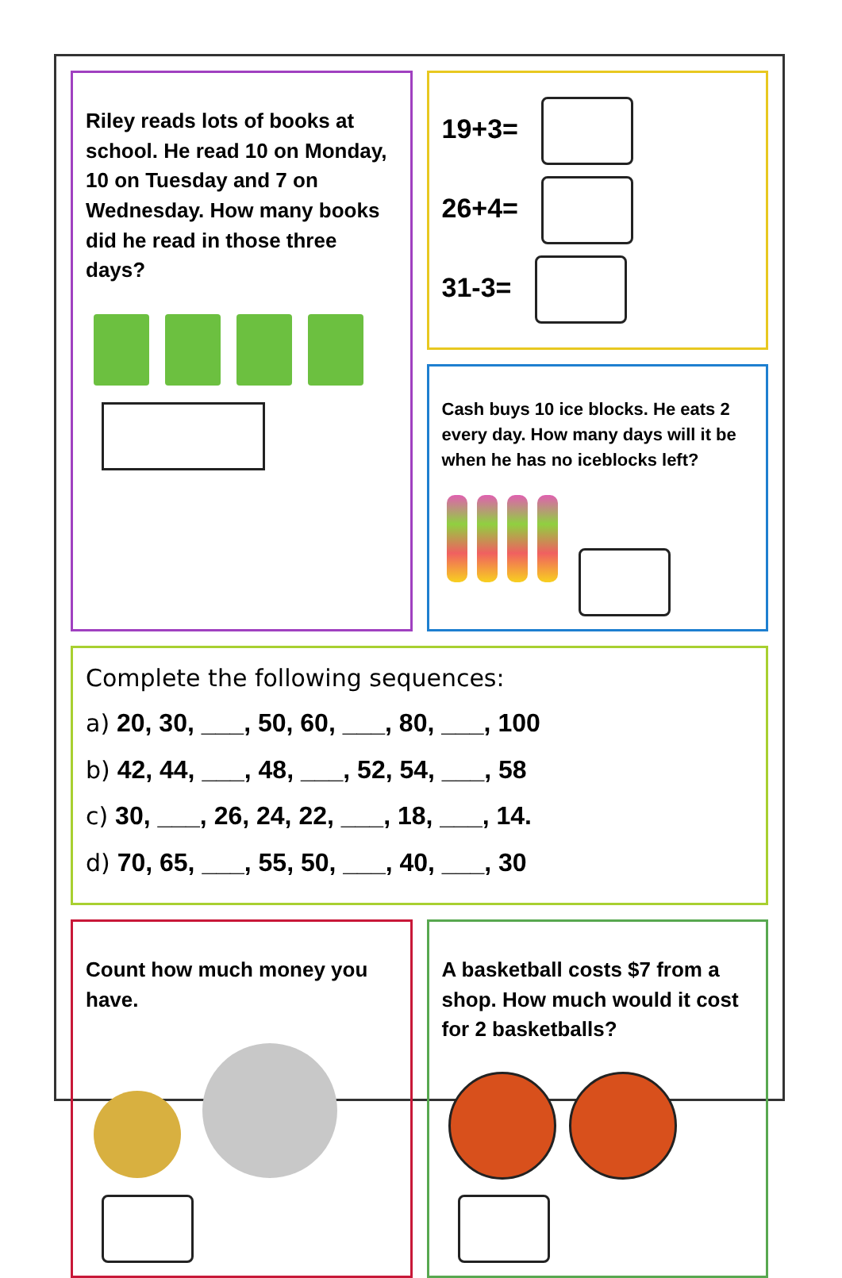Riley reads lots of books at school. He read 10 on Monday, 10 on Tuesday and 7 on Wednesday. How many books did he read in those three days?
19+3=
26+4=
31-3=
Cash buys 10 ice blocks. He eats 2 every day. How many days will it be when he has no iceblocks left?
Complete the following sequences:
a) 20, 30, ___, 50, 60, ___, 80, ___, 100
b) 42, 44, ___, 48, ___, 52, 54, ___, 58
c) 30, ___, 26, 24, 22, ___, 18, ___, 14.
d) 70, 65, ___, 55, 50, ___, 40, ___, 30
Count how much money you have.
A basketball costs $7 from a shop. How much would it cost for 2 basketballs?